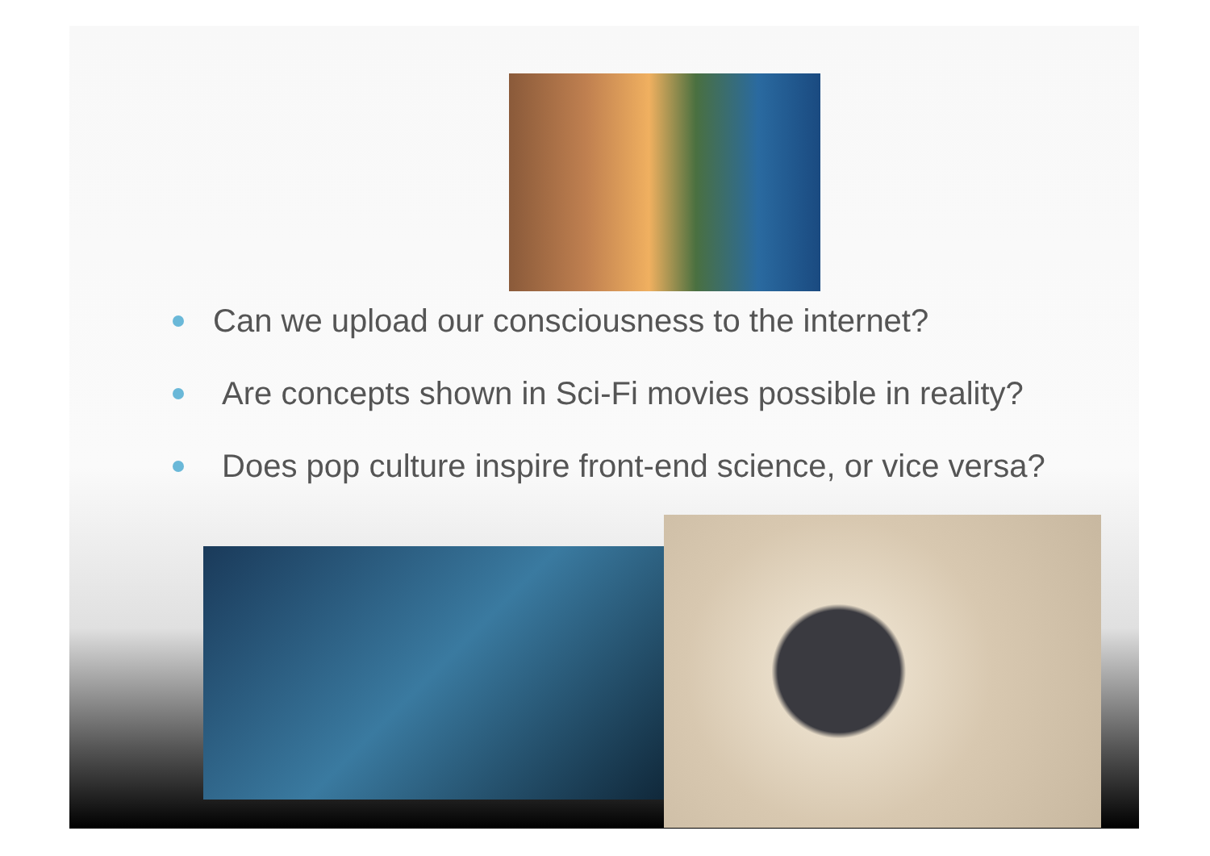Can we upload our consciousness to the internet?
Are concepts shown in Sci-Fi movies possible in reality?
Does pop culture inspire front-end science, or vice versa?